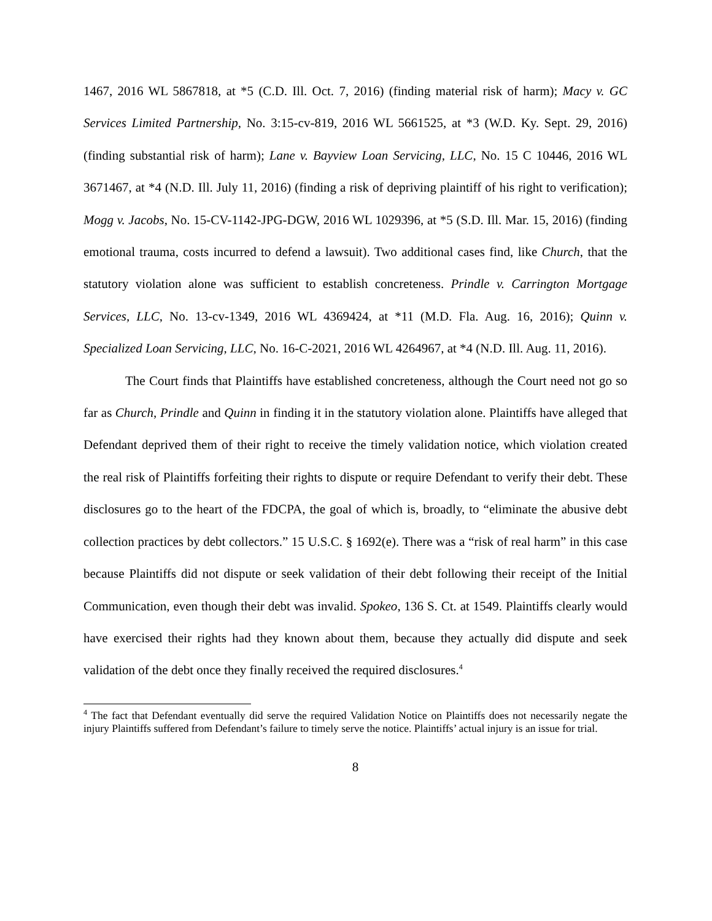1467, 2016 WL 5867818, at *5 (C.D. Ill. Oct. 7, 2016) (finding material risk of harm); Macy v. GC Services Limited Partnership, No. 3:15-cv-819, 2016 WL 5661525, at *3 (W.D. Ky. Sept. 29, 2016) (finding substantial risk of harm); Lane v. Bayview Loan Servicing, LLC, No. 15 C 10446, 2016 WL 3671467, at *4 (N.D. Ill. July 11, 2016) (finding a risk of depriving plaintiff of his right to verification); Mogg v. Jacobs, No. 15-CV-1142-JPG-DGW, 2016 WL 1029396, at *5 (S.D. Ill. Mar. 15, 2016) (finding emotional trauma, costs incurred to defend a lawsuit). Two additional cases find, like Church, that the statutory violation alone was sufficient to establish concreteness. Prindle v. Carrington Mortgage Services, LLC, No. 13-cv-1349, 2016 WL 4369424, at *11 (M.D. Fla. Aug. 16, 2016); Quinn v. Specialized Loan Servicing, LLC, No. 16-C-2021, 2016 WL 4264967, at *4 (N.D. Ill. Aug. 11, 2016).
The Court finds that Plaintiffs have established concreteness, although the Court need not go so far as Church, Prindle and Quinn in finding it in the statutory violation alone. Plaintiffs have alleged that Defendant deprived them of their right to receive the timely validation notice, which violation created the real risk of Plaintiffs forfeiting their rights to dispute or require Defendant to verify their debt. These disclosures go to the heart of the FDCPA, the goal of which is, broadly, to “eliminate the abusive debt collection practices by debt collectors.” 15 U.S.C. § 1692(e). There was a “risk of real harm” in this case because Plaintiffs did not dispute or seek validation of their debt following their receipt of the Initial Communication, even though their debt was invalid. Spokeo, 136 S. Ct. at 1549. Plaintiffs clearly would have exercised their rights had they known about them, because they actually did dispute and seek validation of the debt once they finally received the required disclosures.<sup>4</sup>
<sup>4</sup> The fact that Defendant eventually did serve the required Validation Notice on Plaintiffs does not necessarily negate the injury Plaintiffs suffered from Defendant’s failure to timely serve the notice. Plaintiffs’ actual injury is an issue for trial.
8